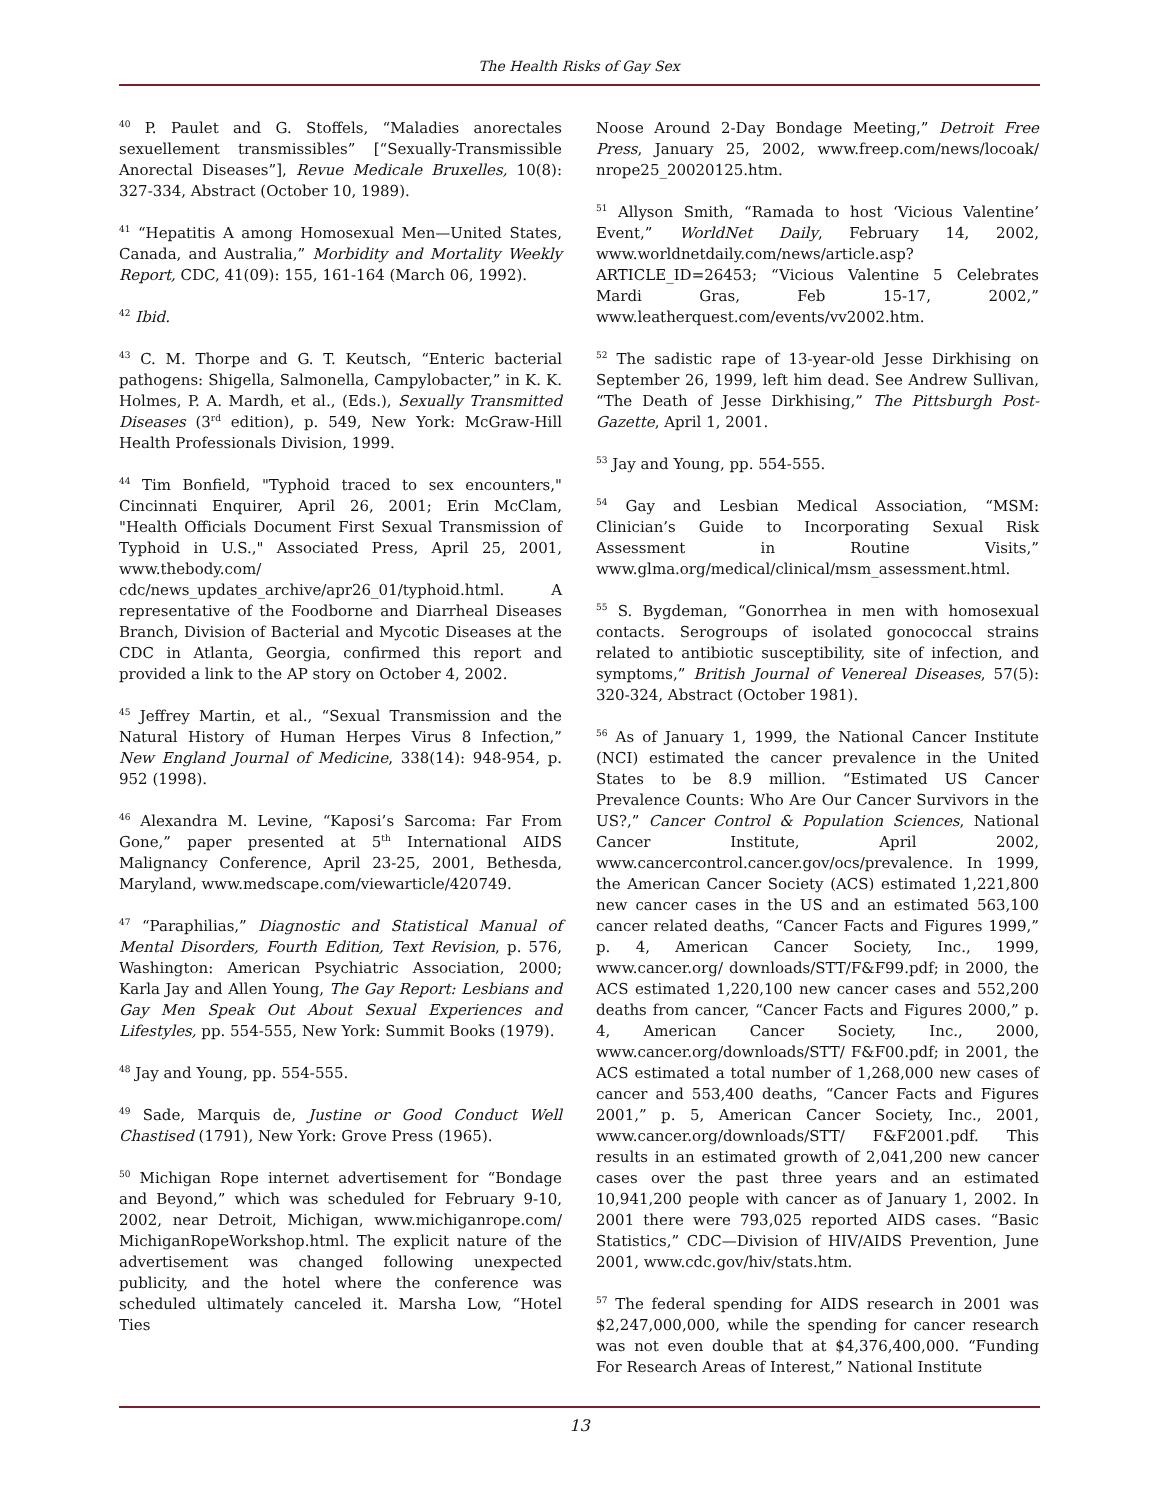The Health Risks of Gay Sex
<sup>40</sup> P. Paulet and G. Stoffels, “Maladies anorectales sexuellement transmissibles” [“Sexually-Transmissible Anorectal Diseases”], Revue Medicale Bruxelles, 10(8): 327-334, Abstract (October 10, 1989).
<sup>41</sup> “Hepatitis A among Homosexual Men—United States, Canada, and Australia,” Morbidity and Mortality Weekly Report, CDC, 41(09): 155, 161-164 (March 06, 1992).
<sup>42</sup> Ibid.
<sup>43</sup> C. M. Thorpe and G. T. Keutsch, “Enteric bacterial pathogens: Shigella, Salmonella, Campylobacter,” in K. K. Holmes, P. A. Mardh, et al., (Eds.), Sexually Transmitted Diseases (3<sup>rd</sup> edition), p. 549, New York: McGraw-Hill Health Professionals Division, 1999.
<sup>44</sup> Tim Bonfield, "Typhoid traced to sex encounters," Cincinnati Enquirer, April 26, 2001; Erin McClam, "Health Officials Document First Sexual Transmission of Typhoid in U.S.," Associated Press, April 25, 2001, www.thebody.com/ cdc/news_updates_archive/apr26_01/typhoid.html. A representative of the Foodborne and Diarrheal Diseases Branch, Division of Bacterial and Mycotic Diseases at the CDC in Atlanta, Georgia, confirmed this report and provided a link to the AP story on October 4, 2002.
<sup>45</sup> Jeffrey Martin, et al., “Sexual Transmission and the Natural History of Human Herpes Virus 8 Infection,” New England Journal of Medicine, 338(14): 948-954, p. 952 (1998).
<sup>46</sup> Alexandra M. Levine, “Kaposi’s Sarcoma: Far From Gone,” paper presented at 5<sup>th</sup> International AIDS Malignancy Conference, April 23-25, 2001, Bethesda, Maryland, www.medscape.com/viewarticle/420749.
<sup>47</sup> “Paraphilias,” Diagnostic and Statistical Manual of Mental Disorders, Fourth Edition, Text Revision, p. 576, Washington: American Psychiatric Association, 2000; Karla Jay and Allen Young, The Gay Report: Lesbians and Gay Men Speak Out About Sexual Experiences and Lifestyles, pp. 554-555, New York: Summit Books (1979).
<sup>48</sup> Jay and Young, pp. 554-555.
<sup>49</sup> Sade, Marquis de, Justine or Good Conduct Well Chastised (1791), New York: Grove Press (1965).
<sup>50</sup> Michigan Rope internet advertisement for “Bondage and Beyond,” which was scheduled for February 9-10, 2002, near Detroit, Michigan, www.michiganrope.com/ MichiganRopeWorkshop.html. The explicit nature of the advertisement was changed following unexpected publicity, and the hotel where the conference was scheduled ultimately canceled it. Marsha Low, “Hotel Ties
Noose Around 2-Day Bondage Meeting,” Detroit Free Press, January 25, 2002, www.freep.com/news/locoak/ nrope25_20020125.htm.
<sup>51</sup> Allyson Smith, “Ramada to host ‘Vicious Valentine’ Event,” WorldNet Daily, February 14, 2002, www.worldnetdaily.com/news/article.asp?ARTICLE_ID=26453; “Vicious Valentine 5 Celebrates Mardi Gras, Feb 15-17, 2002,” www.leatherquest.com/events/vv2002.htm.
<sup>52</sup> The sadistic rape of 13-year-old Jesse Dirkhising on September 26, 1999, left him dead. See Andrew Sullivan, “The Death of Jesse Dirkhising,” The Pittsburgh Post-Gazette, April 1, 2001.
<sup>53</sup> Jay and Young, pp. 554-555.
<sup>54</sup> Gay and Lesbian Medical Association, “MSM: Clinician’s Guide to Incorporating Sexual Risk Assessment in Routine Visits,” www.glma.org/medical/clinical/msm_assessment.html.
<sup>55</sup> S. Bygdeman, “Gonorrhea in men with homosexual contacts. Serogroups of isolated gonococcal strains related to antibiotic susceptibility, site of infection, and symptoms,” British Journal of Venereal Diseases, 57(5): 320-324, Abstract (October 1981).
<sup>56</sup> As of January 1, 1999, the National Cancer Institute (NCI) estimated the cancer prevalence in the United States to be 8.9 million. “Estimated US Cancer Prevalence Counts: Who Are Our Cancer Survivors in the US?,” Cancer Control & Population Sciences, National Cancer Institute, April 2002, www.cancercontrol.cancer.gov/ocs/prevalence. In 1999, the American Cancer Society (ACS) estimated 1,221,800 new cancer cases in the US and an estimated 563,100 cancer related deaths, “Cancer Facts and Figures 1999,” p. 4, American Cancer Society, Inc., 1999, www.cancer.org/ downloads/STT/F&F99.pdf; in 2000, the ACS estimated 1,220,100 new cancer cases and 552,200 deaths from cancer, “Cancer Facts and Figures 2000,” p. 4, American Cancer Society, Inc., 2000, www.cancer.org/downloads/STT/ F&F00.pdf; in 2001, the ACS estimated a total number of 1,268,000 new cases of cancer and 553,400 deaths, “Cancer Facts and Figures 2001,” p. 5, American Cancer Society, Inc., 2001, www.cancer.org/downloads/STT/ F&F2001.pdf. This results in an estimated growth of 2,041,200 new cancer cases over the past three years and an estimated 10,941,200 people with cancer as of January 1, 2002. In 2001 there were 793,025 reported AIDS cases. “Basic Statistics,” CDC—Division of HIV/AIDS Prevention, June 2001, www.cdc.gov/hiv/stats.htm.
<sup>57</sup> The federal spending for AIDS research in 2001 was $2,247,000,000, while the spending for cancer research was not even double that at $4,376,400,000. “Funding For Research Areas of Interest,” National Institute
13